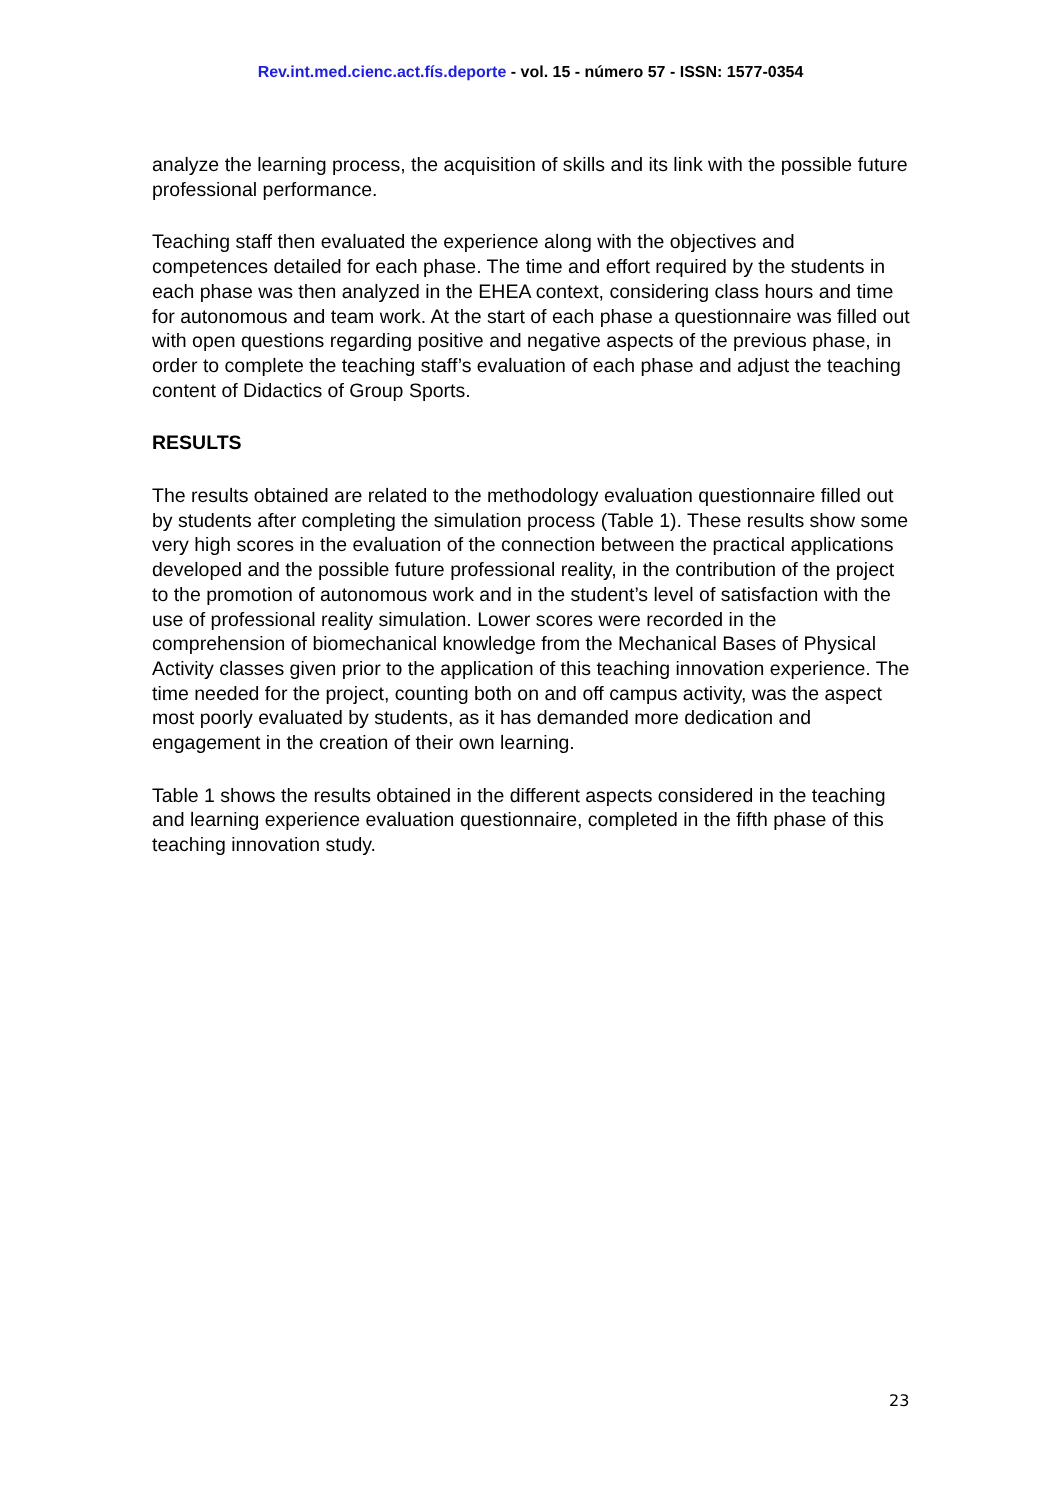Rev.int.med.cienc.act.fís.deporte - vol. 15 - número 57 - ISSN: 1577-0354
analyze the learning process, the acquisition of skills and its link with the possible future professional performance.
Teaching staff then evaluated the experience along with the objectives and competences detailed for each phase. The time and effort required by the students in each phase was then analyzed in the EHEA context, considering class hours and time for autonomous and team work. At the start of each phase a questionnaire was filled out with open questions regarding positive and negative aspects of the previous phase, in order to complete the teaching staff’s evaluation of each phase and adjust the teaching content of Didactics of Group Sports.
RESULTS
The results obtained are related to the methodology evaluation questionnaire filled out by students after completing the simulation process (Table 1). These results show some very high scores in the evaluation of the connection between the practical applications developed and the possible future professional reality, in the contribution of the project to the promotion of autonomous work and in the student’s level of satisfaction with the use of professional reality simulation. Lower scores were recorded in the comprehension of biomechanical knowledge from the Mechanical Bases of Physical Activity classes given prior to the application of this teaching innovation experience. The time needed for the project, counting both on and off campus activity, was the aspect most poorly evaluated by students, as it has demanded more dedication and engagement in the creation of their own learning.
Table 1 shows the results obtained in the different aspects considered in the teaching and learning experience evaluation questionnaire, completed in the fifth phase of this teaching innovation study.
23